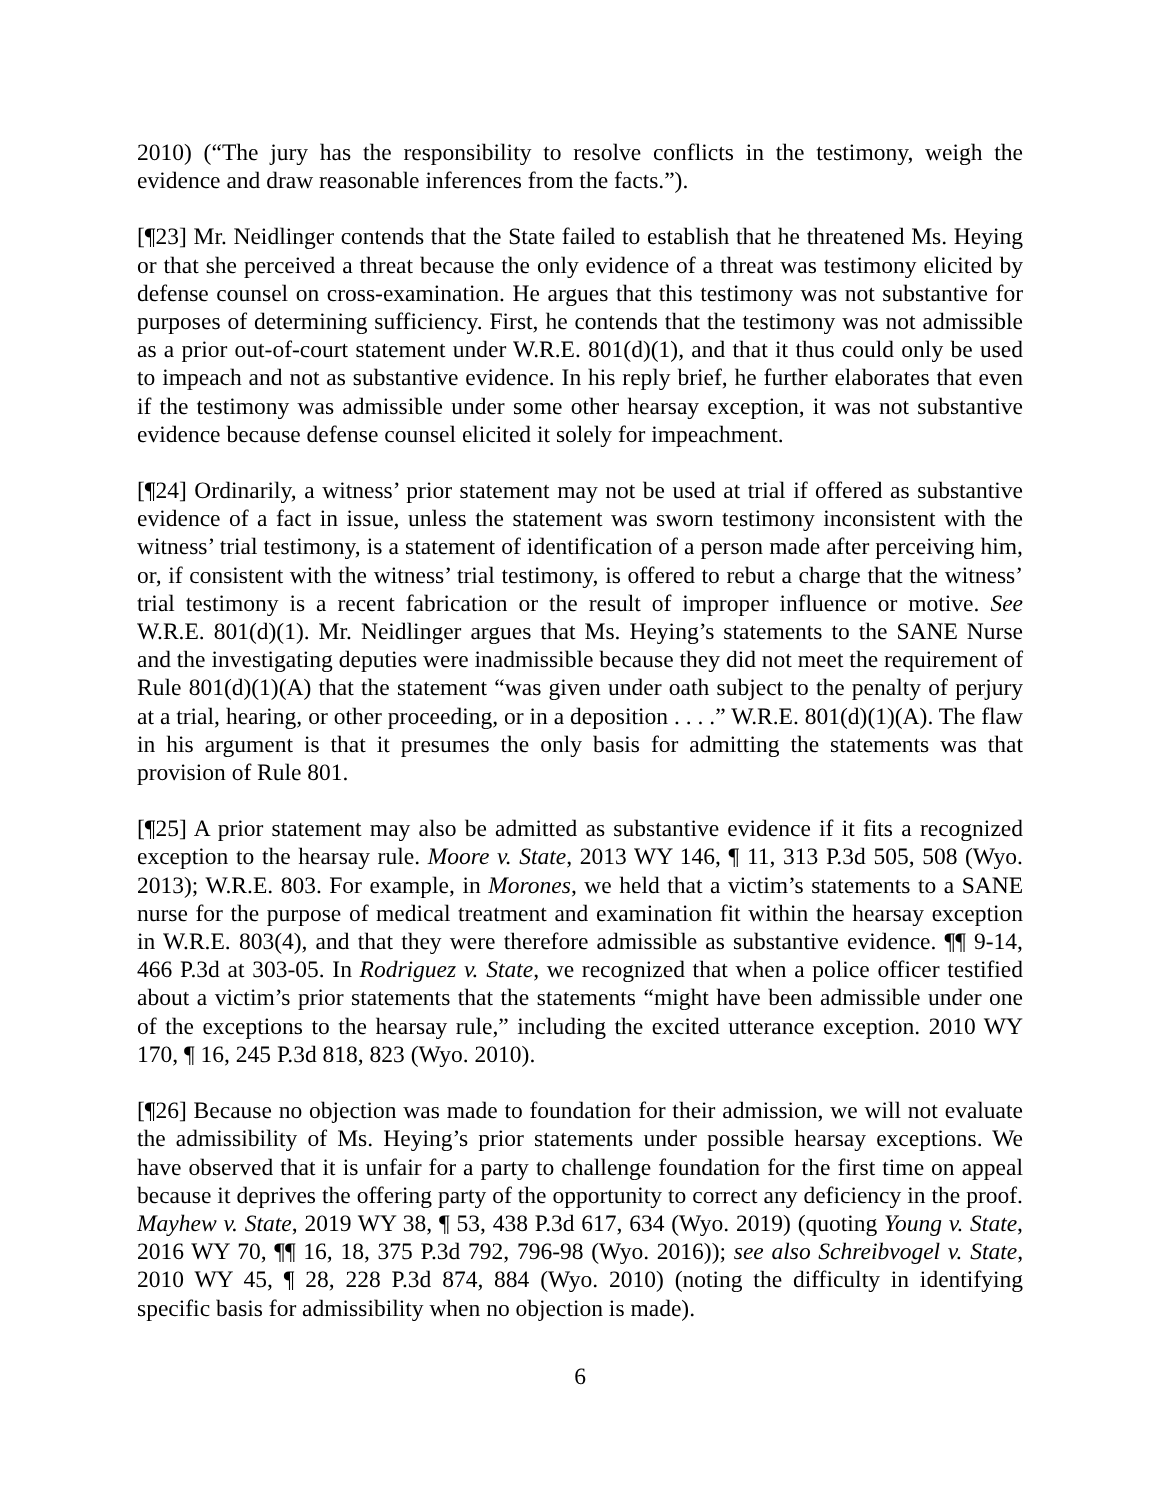2010) (“The jury has the responsibility to resolve conflicts in the testimony, weigh the evidence and draw reasonable inferences from the facts.”).
[¶23] Mr. Neidlinger contends that the State failed to establish that he threatened Ms. Heying or that she perceived a threat because the only evidence of a threat was testimony elicited by defense counsel on cross-examination. He argues that this testimony was not substantive for purposes of determining sufficiency. First, he contends that the testimony was not admissible as a prior out-of-court statement under W.R.E. 801(d)(1), and that it thus could only be used to impeach and not as substantive evidence. In his reply brief, he further elaborates that even if the testimony was admissible under some other hearsay exception, it was not substantive evidence because defense counsel elicited it solely for impeachment.
[¶24] Ordinarily, a witness’ prior statement may not be used at trial if offered as substantive evidence of a fact in issue, unless the statement was sworn testimony inconsistent with the witness’ trial testimony, is a statement of identification of a person made after perceiving him, or, if consistent with the witness’ trial testimony, is offered to rebut a charge that the witness’ trial testimony is a recent fabrication or the result of improper influence or motive. See W.R.E. 801(d)(1). Mr. Neidlinger argues that Ms. Heying’s statements to the SANE Nurse and the investigating deputies were inadmissible because they did not meet the requirement of Rule 801(d)(1)(A) that the statement “was given under oath subject to the penalty of perjury at a trial, hearing, or other proceeding, or in a deposition . . . .” W.R.E. 801(d)(1)(A). The flaw in his argument is that it presumes the only basis for admitting the statements was that provision of Rule 801.
[¶25] A prior statement may also be admitted as substantive evidence if it fits a recognized exception to the hearsay rule. Moore v. State, 2013 WY 146, ¶ 11, 313 P.3d 505, 508 (Wyo. 2013); W.R.E. 803. For example, in Morones, we held that a victim’s statements to a SANE nurse for the purpose of medical treatment and examination fit within the hearsay exception in W.R.E. 803(4), and that they were therefore admissible as substantive evidence. ¶¶ 9-14, 466 P.3d at 303-05. In Rodriguez v. State, we recognized that when a police officer testified about a victim’s prior statements that the statements “might have been admissible under one of the exceptions to the hearsay rule,” including the excited utterance exception. 2010 WY 170, ¶ 16, 245 P.3d 818, 823 (Wyo. 2010).
[¶26] Because no objection was made to foundation for their admission, we will not evaluate the admissibility of Ms. Heying’s prior statements under possible hearsay exceptions. We have observed that it is unfair for a party to challenge foundation for the first time on appeal because it deprives the offering party of the opportunity to correct any deficiency in the proof. Mayhew v. State, 2019 WY 38, ¶ 53, 438 P.3d 617, 634 (Wyo. 2019) (quoting Young v. State, 2016 WY 70, ¶¶ 16, 18, 375 P.3d 792, 796-98 (Wyo. 2016)); see also Schreibvogel v. State, 2010 WY 45, ¶ 28, 228 P.3d 874, 884 (Wyo. 2010) (noting the difficulty in identifying specific basis for admissibility when no objection is made).
6